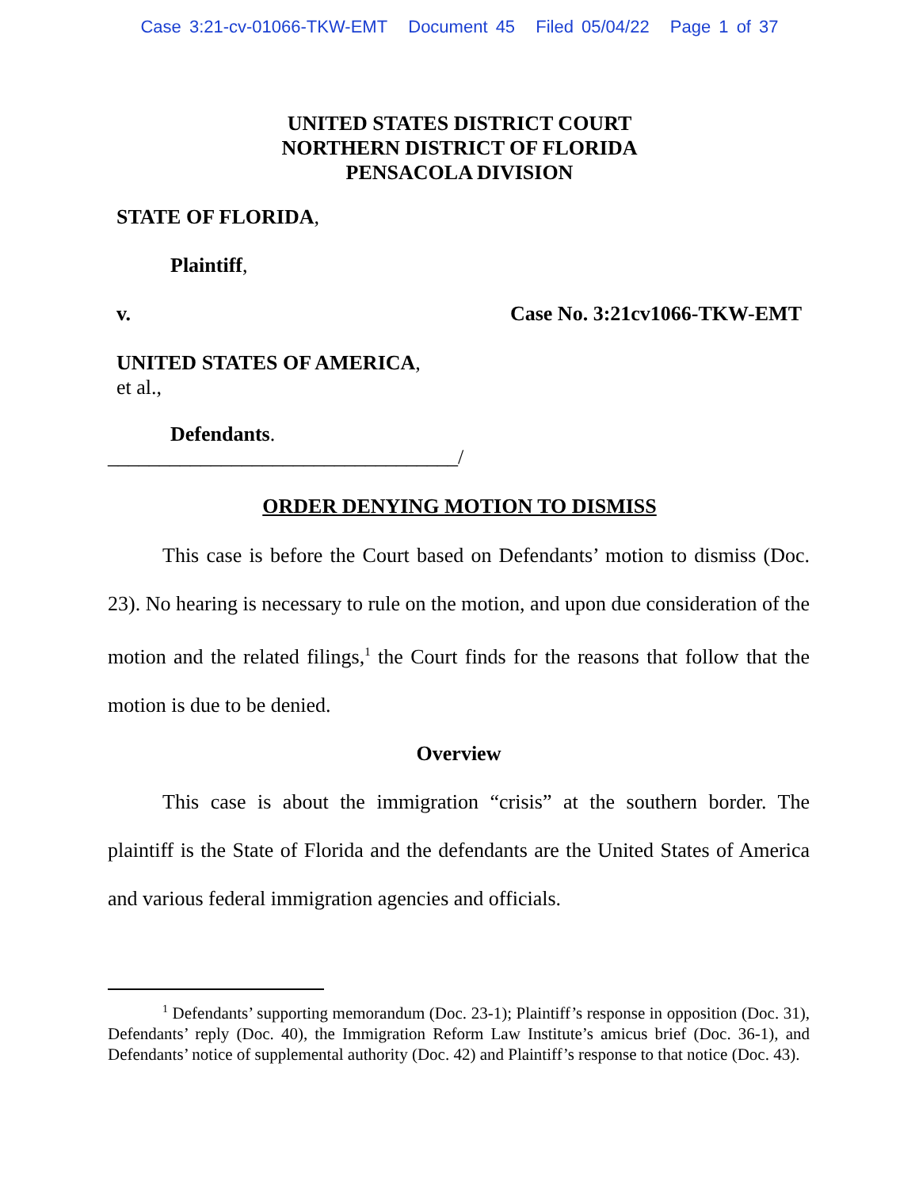Case 3:21-cv-01066-TKW-EMT Document 45 Filed 05/04/22 Page 1 of 37
UNITED STATES DISTRICT COURT
NORTHERN DISTRICT OF FLORIDA
PENSACOLA DIVISION
STATE OF FLORIDA,
Plaintiff,
v. Case No. 3:21cv1066-TKW-EMT
UNITED STATES OF AMERICA,
et al.,
Defendants.
__________________________________/
ORDER DENYING MOTION TO DISMISS
This case is before the Court based on Defendants’ motion to dismiss (Doc. 23). No hearing is necessary to rule on the motion, and upon due consideration of the motion and the related filings,<sup>1</sup> the Court finds for the reasons that follow that the motion is due to be denied.
Overview
This case is about the immigration “crisis” at the southern border. The plaintiff is the State of Florida and the defendants are the United States of America and various federal immigration agencies and officials.
<sup>1</sup> Defendants’ supporting memorandum (Doc. 23-1); Plaintiff’s response in opposition (Doc. 31), Defendants’ reply (Doc. 40), the Immigration Reform Law Institute’s amicus brief (Doc. 36-1), and Defendants’ notice of supplemental authority (Doc. 42) and Plaintiff’s response to that notice (Doc. 43).